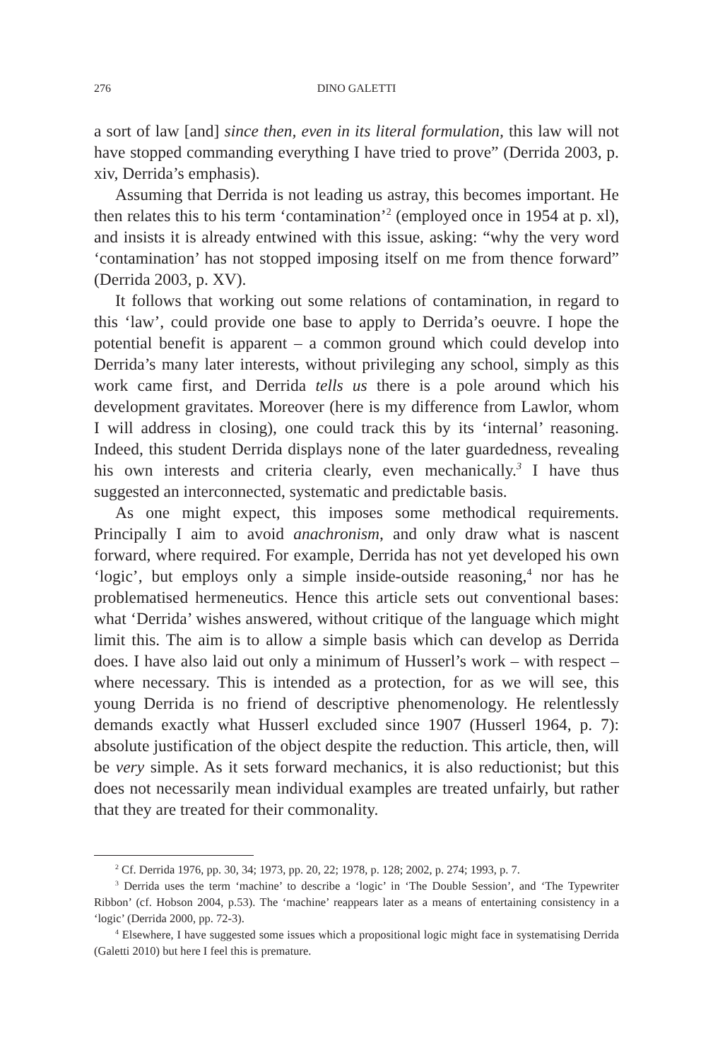276 DINO GALETTI
a sort of law [and] since then, even in its literal formulation, this law will not have stopped commanding everything I have tried to prove” (Derrida 2003, p. xiv, Derrida’s emphasis).
Assuming that Derrida is not leading us astray, this becomes important. He then relates this to his term ‘contamination’<sup>2</sup> (employed once in 1954 at p. xl), and insists it is already entwined with this issue, asking: “why the very word ‘contamination’ has not stopped imposing itself on me from thence forward” (Derrida 2003, p. XV).
It follows that working out some relations of contamination, in regard to this ‘law’, could provide one base to apply to Derrida’s oeuvre. I hope the potential benefit is apparent – a common ground which could develop into Derrida’s many later interests, without privileging any school, simply as this work came first, and Derrida tells us there is a pole around which his development gravitates. Moreover (here is my difference from Lawlor, whom I will address in closing), one could track this by its ‘internal’ reasoning. Indeed, this student Derrida displays none of the later guardedness, revealing his own interests and criteria clearly, even mechanically.<sup>3</sup> I have thus suggested an interconnected, systematic and predictable basis.
As one might expect, this imposes some methodical requirements. Principally I aim to avoid anachronism, and only draw what is nascent forward, where required. For example, Derrida has not yet developed his own ‘logic’, but employs only a simple inside-outside reasoning,<sup>4</sup> nor has he problematised hermeneutics. Hence this article sets out conventional bases: what ‘Derrida’ wishes answered, without critique of the language which might limit this. The aim is to allow a simple basis which can develop as Derrida does. I have also laid out only a minimum of Husserl’s work – with respect – where necessary. This is intended as a protection, for as we will see, this young Derrida is no friend of descriptive phenomenology. He relentlessly demands exactly what Husserl excluded since 1907 (Husserl 1964, p. 7): absolute justification of the object despite the reduction. This article, then, will be very simple. As it sets forward mechanics, it is also reductionist; but this does not necessarily mean individual examples are treated unfairly, but rather that they are treated for their commonality.
<sup>2</sup> Cf. Derrida 1976, pp. 30, 34; 1973, pp. 20, 22; 1978, p. 128; 2002, p. 274; 1993, p. 7.
<sup>3</sup> Derrida uses the term ‘machine’ to describe a ‘logic’ in ‘The Double Session’, and ‘The Typewriter Ribbon’ (cf. Hobson 2004, p.53). The ‘machine’ reappears later as a means of entertaining consistency in a ‘logic’ (Derrida 2000, pp. 72-3).
<sup>4</sup> Elsewhere, I have suggested some issues which a propositional logic might face in systematising Derrida (Galetti 2010) but here I feel this is premature.